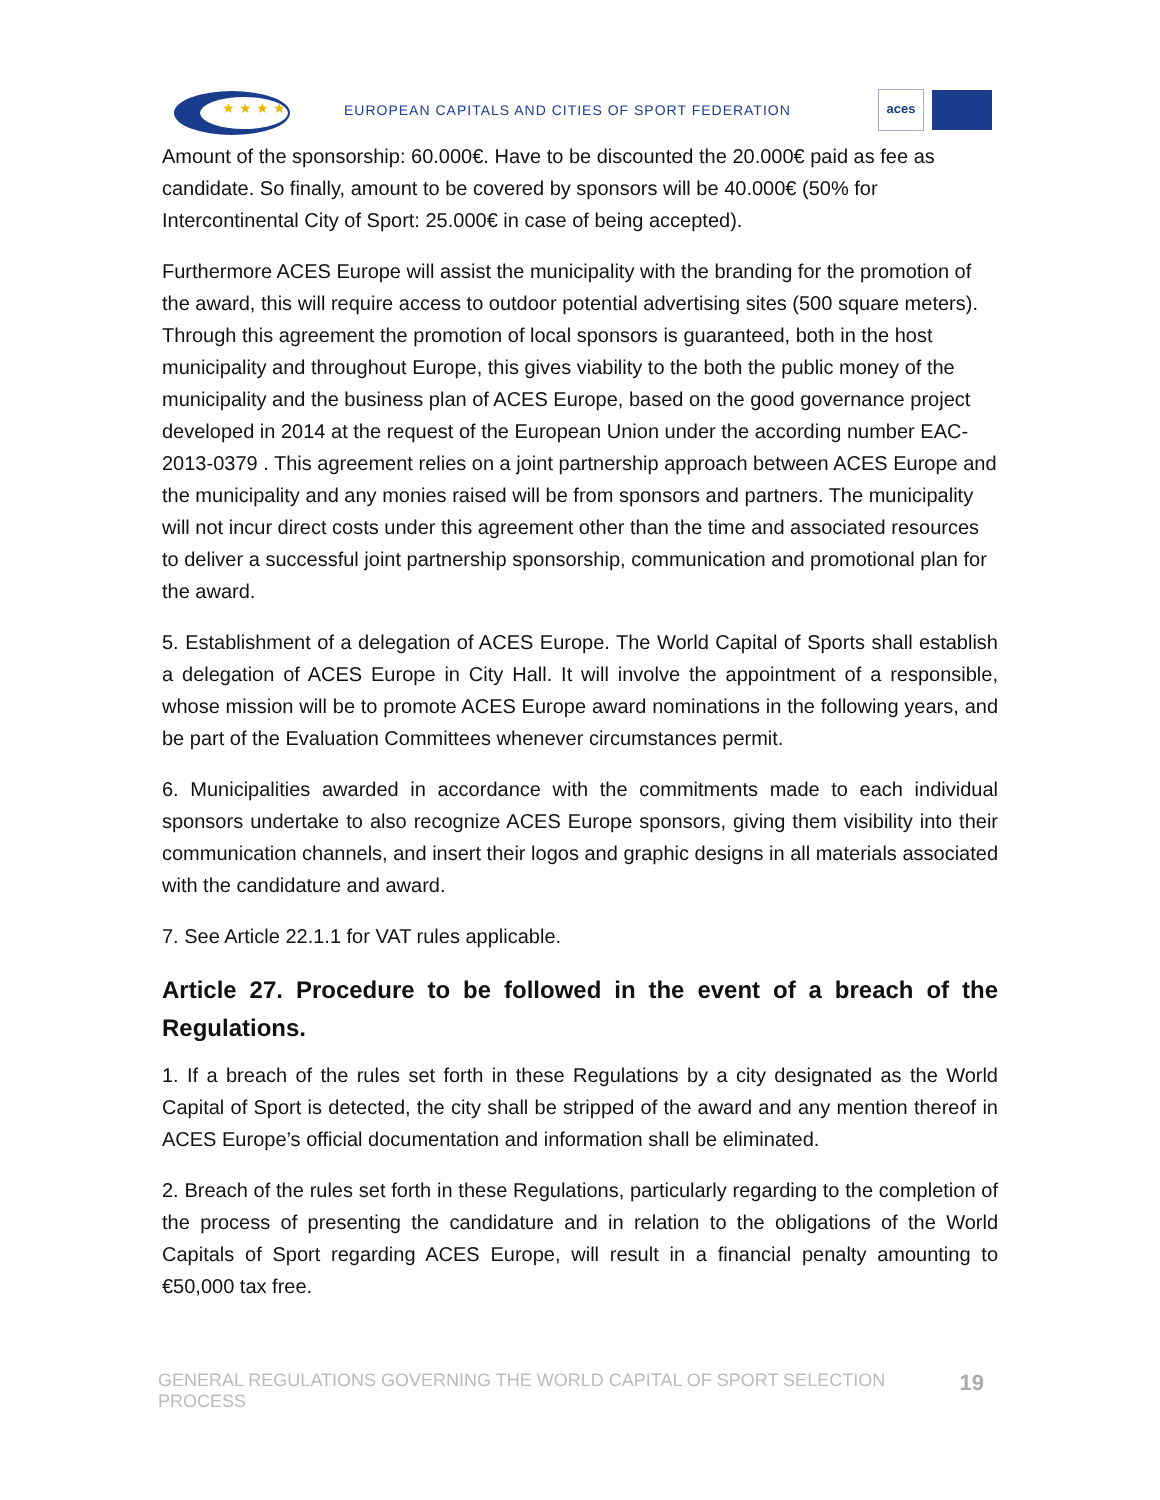★ ★ ★ ★
EUROPEAN CAPITALS AND CITIES OF SPORT FEDERATION
aces
Amount of the sponsorship: 60.000€. Have to be discounted the 20.000€ paid as fee as candidate. So finally, amount to be covered by sponsors will be 40.000€ (50% for Intercontinental City of Sport: 25.000€ in case of being accepted).
Furthermore ACES Europe will assist the municipality with the branding for the promotion of the award, this will require access to outdoor potential advertising sites (500 square meters). Through this agreement the promotion of local sponsors is guaranteed, both in the host municipality and throughout Europe, this gives viability to the both the public money of the municipality and the business plan of ACES Europe, based on the good governance project developed in 2014 at the request of the European Union under the according number EAC-2013-0379 . This agreement relies on a joint partnership approach between ACES Europe and the municipality and any monies raised will be from sponsors and partners. The municipality will not incur direct costs under this agreement other than the time and associated resources to deliver a successful joint partnership sponsorship, communication and promotional plan for the award.
5. Establishment of a delegation of ACES Europe. The World Capital of Sports shall establish a delegation of ACES Europe in City Hall. It will involve the appointment of a responsible, whose mission will be to promote ACES Europe award nominations in the following years, and be part of the Evaluation Committees whenever circumstances permit.
6. Municipalities awarded in accordance with the commitments made to each individual sponsors undertake to also recognize ACES Europe sponsors, giving them visibility into their communication channels, and insert their logos and graphic designs in all materials associated with the candidature and award.
7. See Article 22.1.1 for VAT rules applicable.
Article 27. Procedure to be followed in the event of a breach of the Regulations.
1. If a breach of the rules set forth in these Regulations by a city designated as the World Capital of Sport is detected, the city shall be stripped of the award and any mention thereof in ACES Europe’s official documentation and information shall be eliminated.
2. Breach of the rules set forth in these Regulations, particularly regarding to the completion of the process of presenting the candidature and in relation to the obligations of the World Capitals of Sport regarding ACES Europe, will result in a financial penalty amounting to €50,000 tax free.
GENERAL REGULATIONS GOVERNING THE WORLD CAPITAL OF SPORT SELECTION PROCESS 19